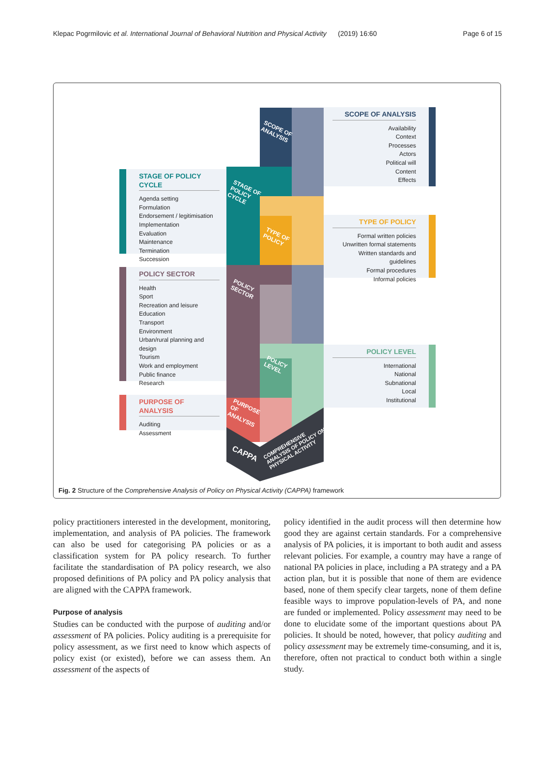Klepac Pogrmilovic et al. International Journal of Behavioral Nutrition and Physical Activity (2019) 16:60 Page 6 of 15
SCOPE OF ANALYSIS
Availability
Context
Processes
Actors
Political will
Content
Effects
STAGE OF POLICY CYCLE
Agenda setting
Formulation
Endorsement / legitimisation
Implementation
Evaluation
Maintenance
Termination
Succession
TYPE OF POLICY
Formal written policies
Unwritten formal statements
Written standards and guidelines
Formal procedures
Informal policies
POLICY SECTOR
Health
Sport
Recreation and leisure
Education
Transport
Environment
Urban/rural planning and design
Tourism
Work and employment
Public finance
Research
POLICY LEVEL
International
National
Subnational
Local
Institutional
PURPOSE OF ANALYSIS
Auditing
Assessment
SCOPE OF
ANALYSIS
STAGE OF
POLICY
CYCLE
TYPE OF
POLICY
POLICY
SECTOR
POLICY
LEVEL
PURPOSE
OF
ANALYSIS
CAPPA
COMPREHENSIVE
ANALYSIS OF POLICY ON
PHYSICAL ACTIVITY
Fig. 2 Structure of the Comprehensive Analysis of Policy on Physical Activity (CAPPA) framework
policy practitioners interested in the development, monitoring, implementation, and analysis of PA policies. The framework can also be used for categorising PA policies or as a classification system for PA policy research. To further facilitate the standardisation of PA policy research, we also proposed definitions of PA policy and PA policy analysis that are aligned with the CAPPA framework.
Purpose of analysis
Studies can be conducted with the purpose of auditing and/or assessment of PA policies. Policy auditing is a prerequisite for policy assessment, as we first need to know which aspects of policy exist (or existed), before we can assess them. An assessment of the aspects of
policy identified in the audit process will then determine how good they are against certain standards. For a comprehensive analysis of PA policies, it is important to both audit and assess relevant policies. For example, a country may have a range of national PA policies in place, including a PA strategy and a PA action plan, but it is possible that none of them are evidence based, none of them specify clear targets, none of them define feasible ways to improve population-levels of PA, and none are funded or implemented. Policy assessment may need to be done to elucidate some of the important questions about PA policies. It should be noted, however, that policy auditing and policy assessment may be extremely time-consuming, and it is, therefore, often not practical to conduct both within a single study.